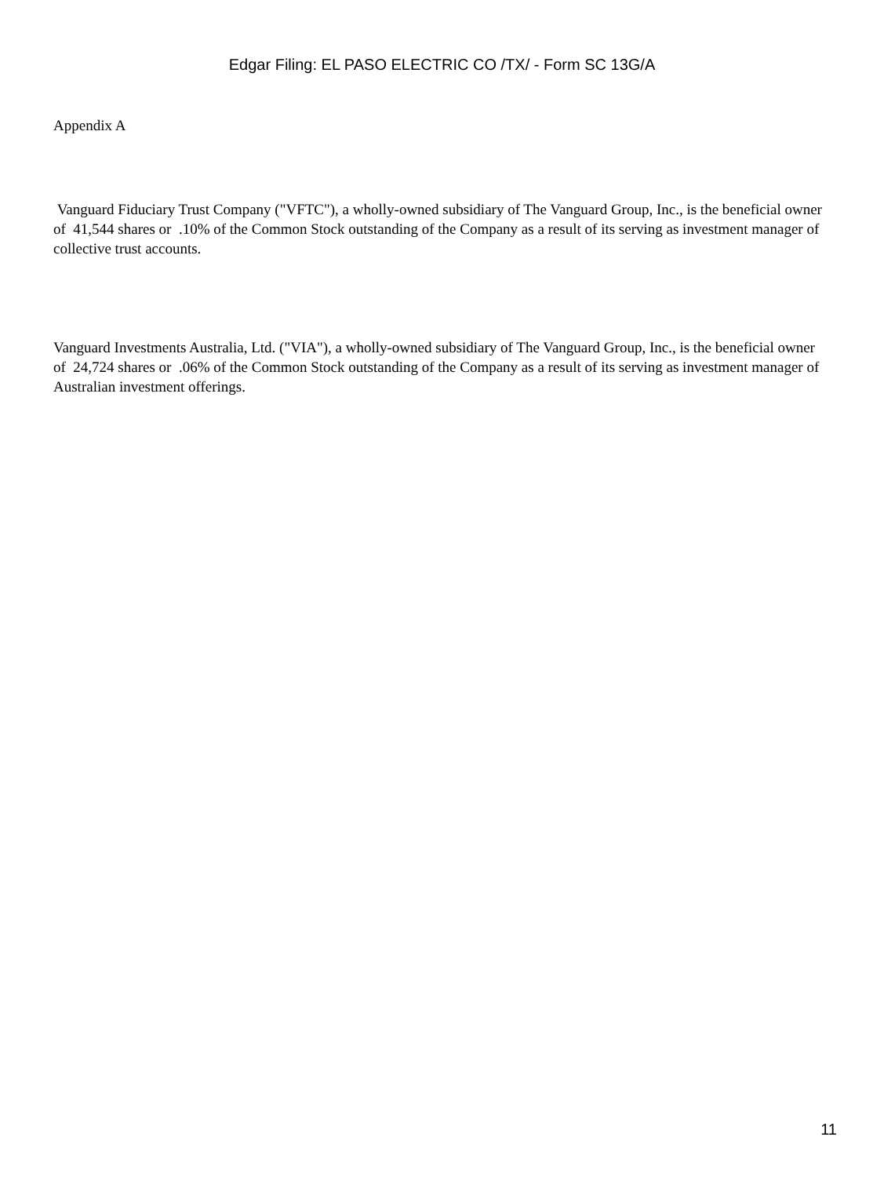Edgar Filing: EL PASO ELECTRIC CO /TX/ - Form SC 13G/A
Appendix A
Vanguard Fiduciary Trust Company ("VFTC"), a wholly-owned subsidiary of The Vanguard Group, Inc., is the beneficial owner of 41,544 shares or .10% of the Common Stock outstanding of the Company as a result of its serving as investment manager of collective trust accounts.
Vanguard Investments Australia, Ltd. ("VIA"), a wholly-owned subsidiary of The Vanguard Group, Inc., is the beneficial owner of 24,724 shares or .06% of the Common Stock outstanding of the Company as a result of its serving as investment manager of Australian investment offerings.
11